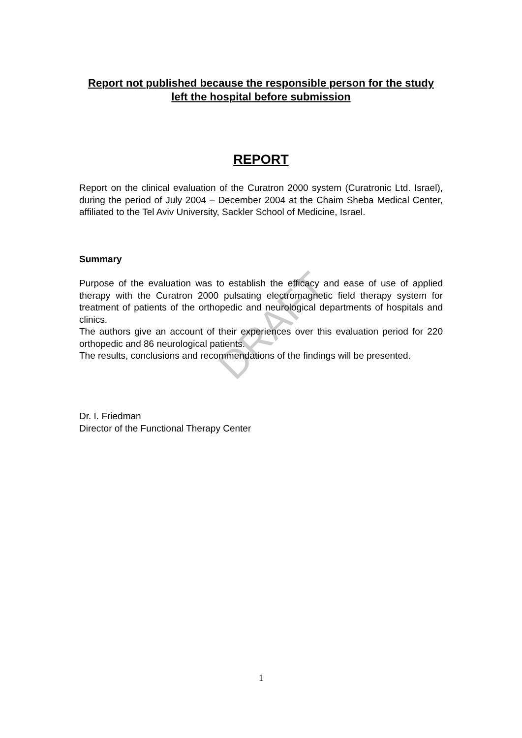DRAFT
Report not published because the responsible person for the study left the hospital before submission
REPORT
Report on the clinical evaluation of the Curatron 2000 system (Curatronic Ltd. Israel), during the period of July 2004 – December 2004 at the Chaim Sheba Medical Center, affiliated to the Tel Aviv University, Sackler School of Medicine, Israel.
Summary
Purpose of the evaluation was to establish the efficacy and ease of use of applied therapy with the Curatron 2000 pulsating electromagnetic field therapy system for treatment of patients of the orthopedic and neurological departments of hospitals and clinics.
The authors give an account of their experiences over this evaluation period for 220 orthopedic and 86 neurological patients.
The results, conclusions and recommendations of the findings will be presented.
Dr. I. Friedman
Director of the Functional Therapy Center
1